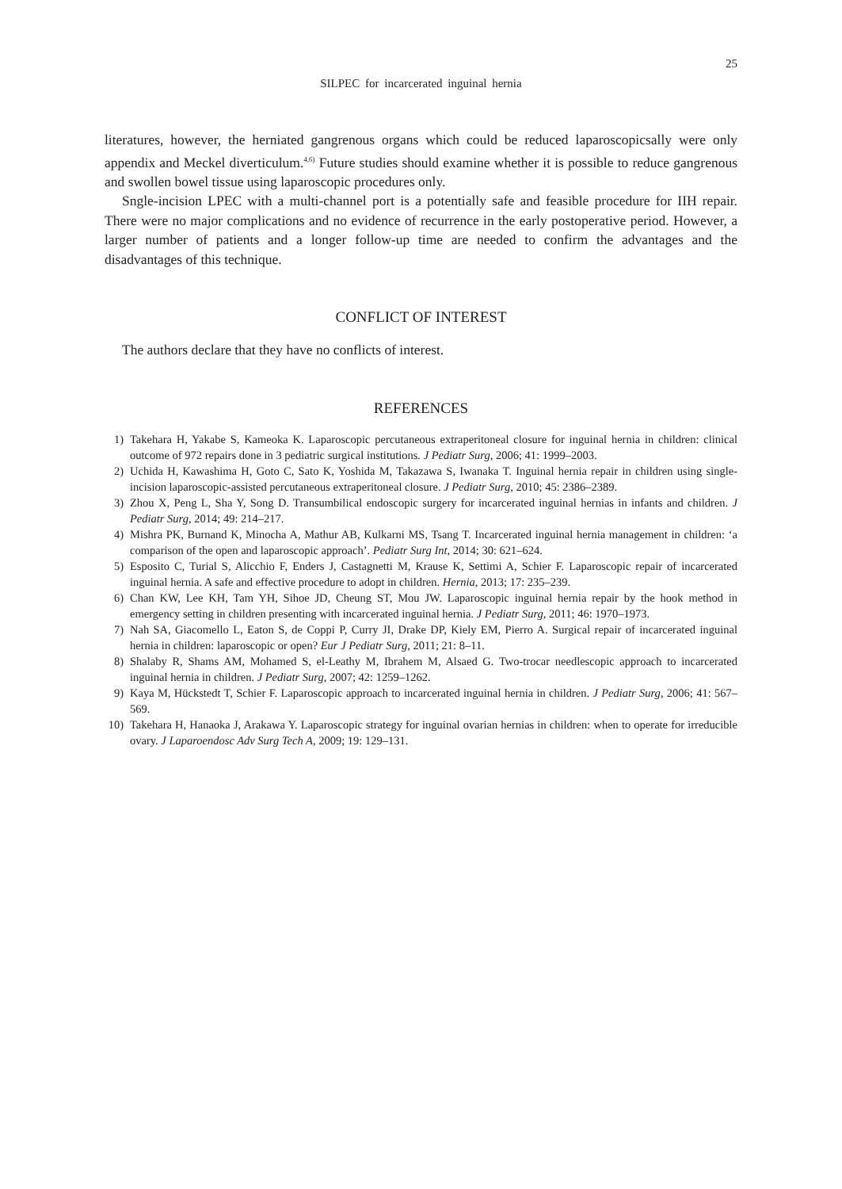25
SILPEC for incarcerated inguinal hernia
literatures, however, the herniated gangrenous organs which could be reduced laparoscopicsally were only appendix and Meckel diverticulum.<sup>4,6)</sup> Future studies should examine whether it is possible to reduce gangrenous and swollen bowel tissue using laparoscopic procedures only.
Sngle-incision LPEC with a multi-channel port is a potentially safe and feasible procedure for IIH repair. There were no major complications and no evidence of recurrence in the early postoperative period. However, a larger number of patients and a longer follow-up time are needed to confirm the advantages and the disadvantages of this technique.
CONFLICT OF INTEREST
The authors declare that they have no conflicts of interest.
REFERENCES
1) Takehara H, Yakabe S, Kameoka K. Laparoscopic percutaneous extraperitoneal closure for inguinal hernia in children: clinical outcome of 972 repairs done in 3 pediatric surgical institutions. J Pediatr Surg, 2006; 41: 1999–2003.
2) Uchida H, Kawashima H, Goto C, Sato K, Yoshida M, Takazawa S, Iwanaka T. Inguinal hernia repair in children using single-incision laparoscopic-assisted percutaneous extraperitoneal closure. J Pediatr Surg, 2010; 45: 2386–2389.
3) Zhou X, Peng L, Sha Y, Song D. Transumbilical endoscopic surgery for incarcerated inguinal hernias in infants and children. J Pediatr Surg, 2014; 49: 214–217.
4) Mishra PK, Burnand K, Minocha A, Mathur AB, Kulkarni MS, Tsang T. Incarcerated inguinal hernia management in children: ‘a comparison of the open and laparoscopic approach’. Pediatr Surg Int, 2014; 30: 621–624.
5) Esposito C, Turial S, Alicchio F, Enders J, Castagnetti M, Krause K, Settimi A, Schier F. Laparoscopic repair of incarcerated inguinal hernia. A safe and effective procedure to adopt in children. Hernia, 2013; 17: 235–239.
6) Chan KW, Lee KH, Tam YH, Sihoe JD, Cheung ST, Mou JW. Laparoscopic inguinal hernia repair by the hook method in emergency setting in children presenting with incarcerated inguinal hernia. J Pediatr Surg, 2011; 46: 1970–1973.
7) Nah SA, Giacomello L, Eaton S, de Coppi P, Curry JI, Drake DP, Kiely EM, Pierro A. Surgical repair of incarcerated inguinal hernia in children: laparoscopic or open? Eur J Pediatr Surg, 2011; 21: 8–11.
8) Shalaby R, Shams AM, Mohamed S, el-Leathy M, Ibrahem M, Alsaed G. Two-trocar needlescopic approach to incarcerated inguinal hernia in children. J Pediatr Surg, 2007; 42: 1259–1262.
9) Kaya M, Hückstedt T, Schier F. Laparoscopic approach to incarcerated inguinal hernia in children. J Pediatr Surg, 2006; 41: 567–569.
10) Takehara H, Hanaoka J, Arakawa Y. Laparoscopic strategy for inguinal ovarian hernias in children: when to operate for irreducible ovary. J Laparoendosc Adv Surg Tech A, 2009; 19: 129–131.